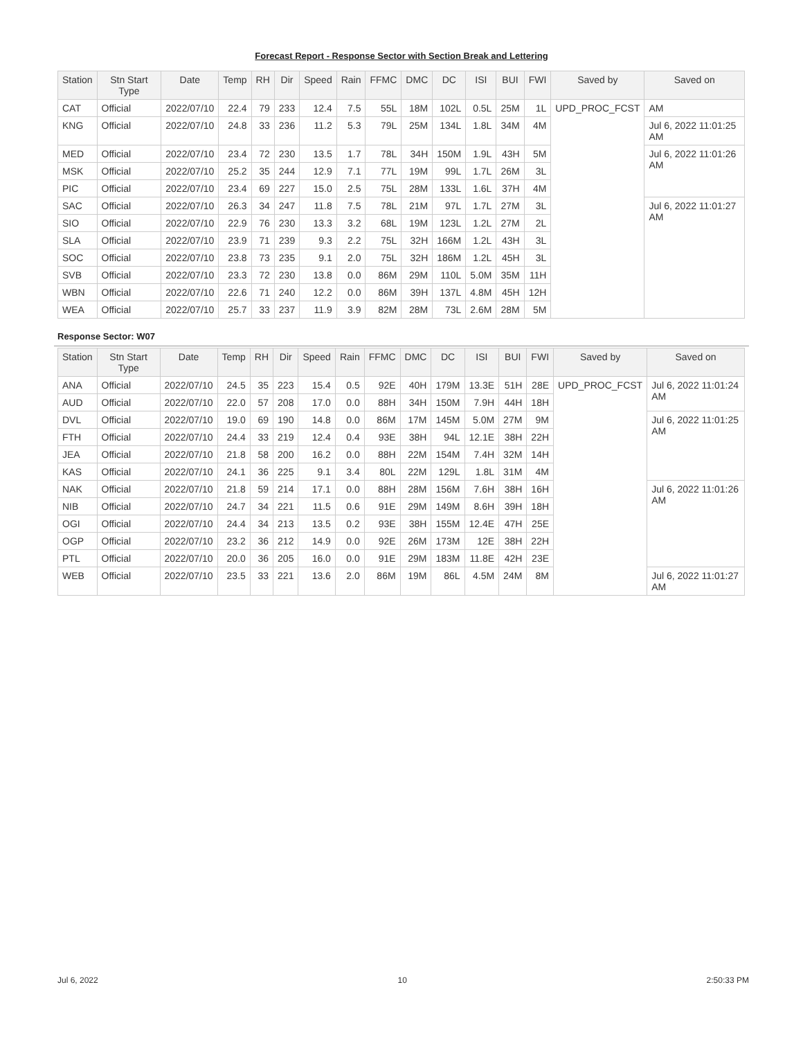Forecast Report - Response Sector with Section Break and Lettering
| Station | Stn Start Type | Date | Temp | RH | Dir | Speed | Rain | FFMC | DMC | DC | ISI | BUI | FWI | Saved by | Saved on |
| --- | --- | --- | --- | --- | --- | --- | --- | --- | --- | --- | --- | --- | --- | --- | --- |
| CAT | Official | 2022/07/10 | 22.4 | 79 | 233 | 12.4 | 7.5 | 55L | 18M | 102L | 0.5L | 25M | 1L | UPD_PROC_FCST | AM |
| KNG | Official | 2022/07/10 | 24.8 | 33 | 236 | 11.2 | 5.3 | 79L | 25M | 134L | 1.8L | 34M | 4M | | Jul 6, 2022 11:01:25 AM |
| MED | Official | 2022/07/10 | 23.4 | 72 | 230 | 13.5 | 1.7 | 78L | 34H | 150M | 1.9L | 43H | 5M | | Jul 6, 2022 11:01:26 AM |
| MSK | Official | 2022/07/10 | 25.2 | 35 | 244 | 12.9 | 7.1 | 77L | 19M | 99L | 1.7L | 26M | 3L | | |
| PIC | Official | 2022/07/10 | 23.4 | 69 | 227 | 15.0 | 2.5 | 75L | 28M | 133L | 1.6L | 37H | 4M | | |
| SAC | Official | 2022/07/10 | 26.3 | 34 | 247 | 11.8 | 7.5 | 78L | 21M | 97L | 1.7L | 27M | 3L | | Jul 6, 2022 11:01:27 AM |
| SIO | Official | 2022/07/10 | 22.9 | 76 | 230 | 13.3 | 3.2 | 68L | 19M | 123L | 1.2L | 27M | 2L | | |
| SLA | Official | 2022/07/10 | 23.9 | 71 | 239 | 9.3 | 2.2 | 75L | 32H | 166M | 1.2L | 43H | 3L | | |
| SOC | Official | 2022/07/10 | 23.8 | 73 | 235 | 9.1 | 2.0 | 75L | 32H | 186M | 1.2L | 45H | 3L | | |
| SVB | Official | 2022/07/10 | 23.3 | 72 | 230 | 13.8 | 0.0 | 86M | 29M | 110L | 5.0M | 35M | 11H | | |
| WBN | Official | 2022/07/10 | 22.6 | 71 | 240 | 12.2 | 0.0 | 86M | 39H | 137L | 4.8M | 45H | 12H | | |
| WEA | Official | 2022/07/10 | 25.7 | 33 | 237 | 11.9 | 3.9 | 82M | 28M | 73L | 2.6M | 28M | 5M | | |
Response Sector: W07
| Station | Stn Start Type | Date | Temp | RH | Dir | Speed | Rain | FFMC | DMC | DC | ISI | BUI | FWI | Saved by | Saved on |
| --- | --- | --- | --- | --- | --- | --- | --- | --- | --- | --- | --- | --- | --- | --- | --- |
| ANA | Official | 2022/07/10 | 24.5 | 35 | 223 | 15.4 | 0.5 | 92E | 40H | 179M | 13.3E | 51H | 28E | UPD_PROC_FCST | Jul 6, 2022 11:01:24 AM |
| AUD | Official | 2022/07/10 | 22.0 | 57 | 208 | 17.0 | 0.0 | 88H | 34H | 150M | 7.9H | 44H | 18H | | |
| DVL | Official | 2022/07/10 | 19.0 | 69 | 190 | 14.8 | 0.0 | 86M | 17M | 145M | 5.0M | 27M | 9M | | Jul 6, 2022 11:01:25 AM |
| FTH | Official | 2022/07/10 | 24.4 | 33 | 219 | 12.4 | 0.4 | 93E | 38H | 94L | 12.1E | 38H | 22H | | |
| JEA | Official | 2022/07/10 | 21.8 | 58 | 200 | 16.2 | 0.0 | 88H | 22M | 154M | 7.4H | 32M | 14H | | |
| KAS | Official | 2022/07/10 | 24.1 | 36 | 225 | 9.1 | 3.4 | 80L | 22M | 129L | 1.8L | 31M | 4M | | |
| NAK | Official | 2022/07/10 | 21.8 | 59 | 214 | 17.1 | 0.0 | 88H | 28M | 156M | 7.6H | 38H | 16H | | Jul 6, 2022 11:01:26 AM |
| NIB | Official | 2022/07/10 | 24.7 | 34 | 221 | 11.5 | 0.6 | 91E | 29M | 149M | 8.6H | 39H | 18H | | |
| OGI | Official | 2022/07/10 | 24.4 | 34 | 213 | 13.5 | 0.2 | 93E | 38H | 155M | 12.4E | 47H | 25E | | |
| OGP | Official | 2022/07/10 | 23.2 | 36 | 212 | 14.9 | 0.0 | 92E | 26M | 173M | 12E | 38H | 22H | | |
| PTL | Official | 2022/07/10 | 20.0 | 36 | 205 | 16.0 | 0.0 | 91E | 29M | 183M | 11.8E | 42H | 23E | | |
| WEB | Official | 2022/07/10 | 23.5 | 33 | 221 | 13.6 | 2.0 | 86M | 19M | 86L | 4.5M | 24M | 8M | | Jul 6, 2022 11:01:27 AM |
Jul 6, 2022 10 2:50:33 PM